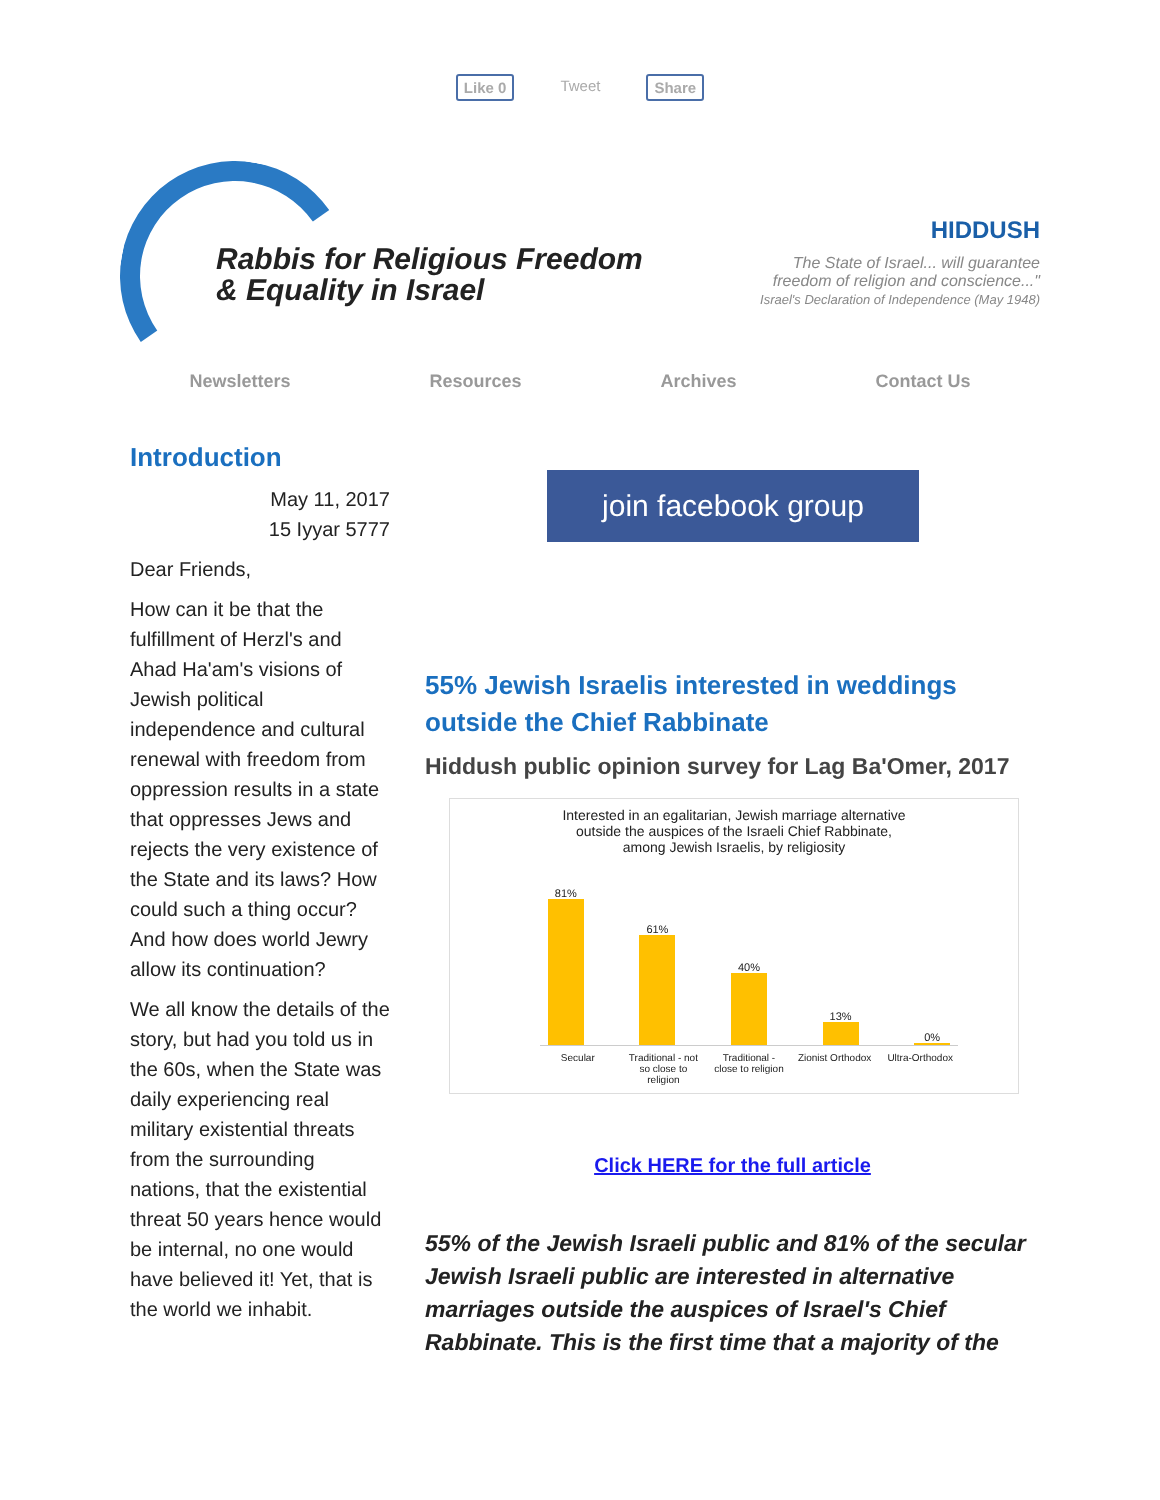Like 0 Tweet Share
Rabbis for Religious Freedom
& Equality in Israel
HIDDUSH
The State of Israel... will guarantee
freedom of religion and conscience..."
Israel's Declaration of Independence (May 1948)
Newsletters Resources Archives Contact Us
Introduction
May 11, 2017
15 Iyyar 5777
Dear Friends,
How can it be that the fulfillment of Herzl's and Ahad Ha'am's visions of Jewish political independence and cultural renewal with freedom from oppression results in a state that oppresses Jews and rejects the very existence of the State and its laws? How could such a thing occur? And how does world Jewry allow its continuation?
We all know the details of the story, but had you told us in the 60s, when the State was daily experiencing real military existential threats from the surrounding nations, that the existential threat 50 years hence would be internal, no one would have believed it! Yet, that is the world we inhabit.
join facebook group
55% Jewish Israelis interested in weddings outside the Chief Rabbinate
Hiddush public opinion survey for Lag Ba'Omer, 2017
Interested in an egalitarian, Jewish marriage alternative
outside the auspices of the Israeli Chief Rabbinate,
among Jewish Israelis, by religiosity
81%
61%
40%
13%
0%
Secular Traditional - not so close to religion Traditional - close to religion Zionist Orthodox Ultra-Orthodox
Click HERE for the full article
55% of the Jewish Israeli public and 81% of the secular Jewish Israeli public are interested in alternative marriages outside the auspices of Israel's Chief Rabbinate. This is the first time that a majority of the